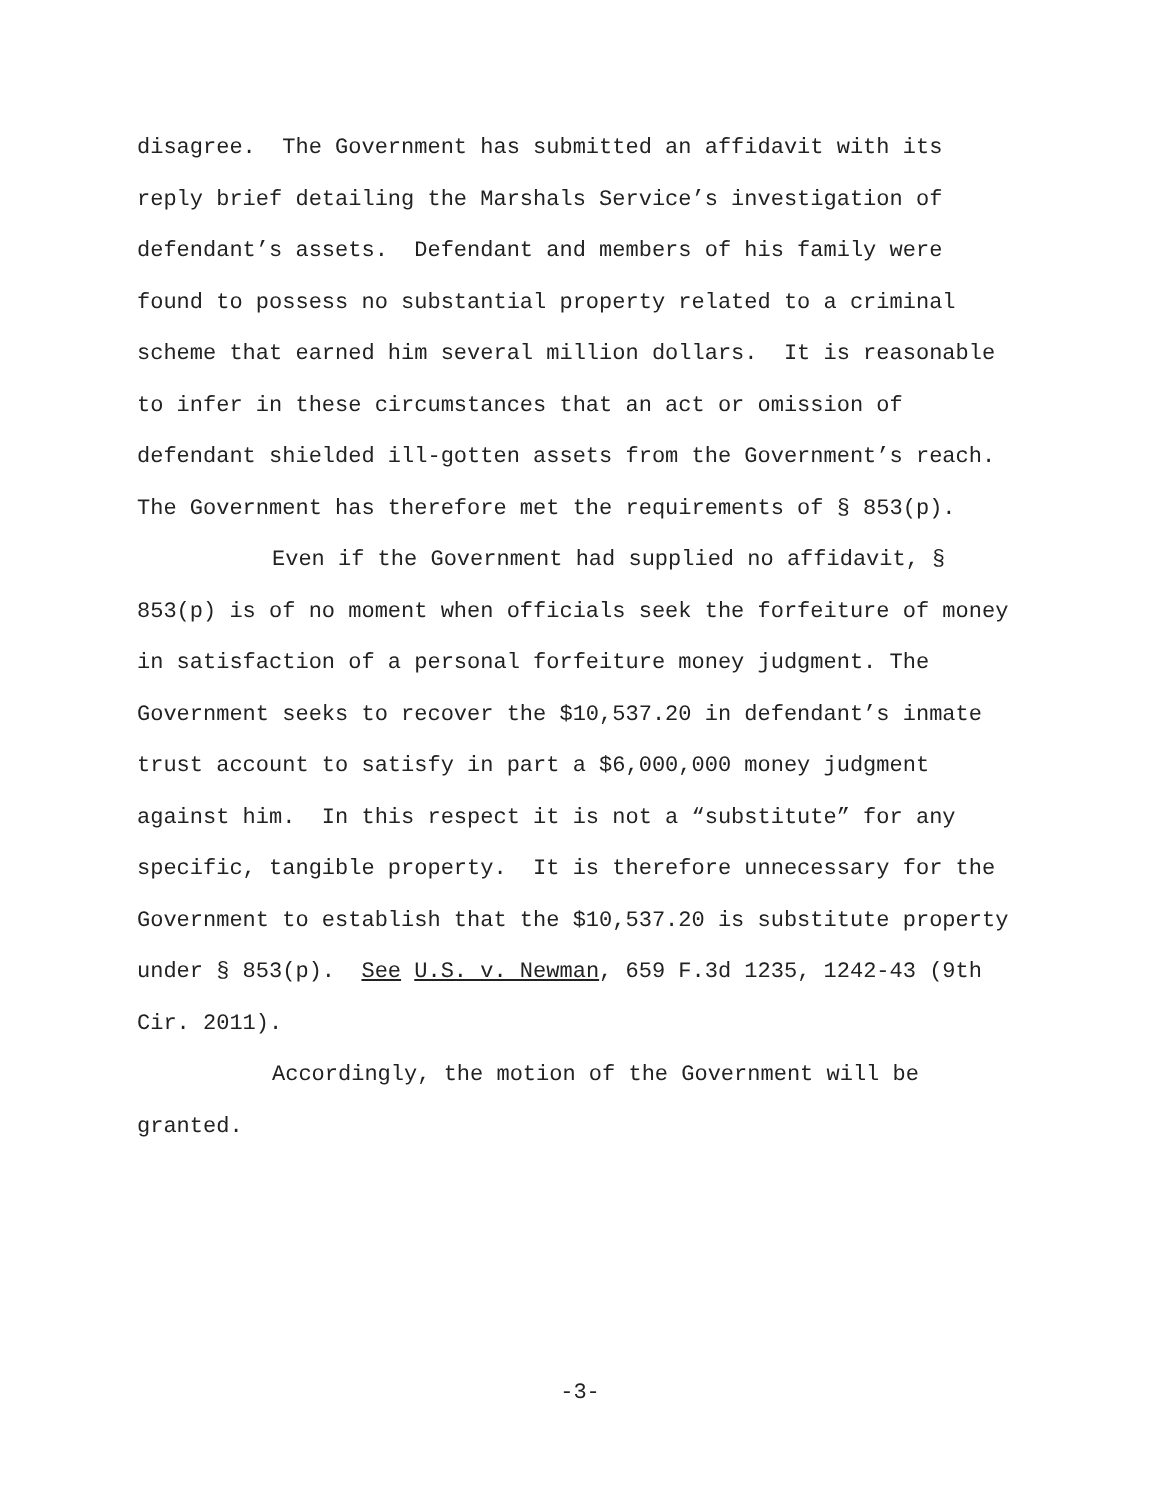disagree. The Government has submitted an affidavit with its reply brief detailing the Marshals Service’s investigation of defendant’s assets. Defendant and members of his family were found to possess no substantial property related to a criminal scheme that earned him several million dollars. It is reasonable to infer in these circumstances that an act or omission of defendant shielded ill-gotten assets from the Government’s reach. The Government has therefore met the requirements of § 853(p).
Even if the Government had supplied no affidavit, § 853(p) is of no moment when officials seek the forfeiture of money in satisfaction of a personal forfeiture money judgment. The Government seeks to recover the $10,537.20 in defendant’s inmate trust account to satisfy in part a $6,000,000 money judgment against him. In this respect it is not a “substitute” for any specific, tangible property. It is therefore unnecessary for the Government to establish that the $10,537.20 is substitute property under § 853(p). See U.S. v. Newman, 659 F.3d 1235, 1242-43 (9th Cir. 2011).
Accordingly, the motion of the Government will be granted.
-3-